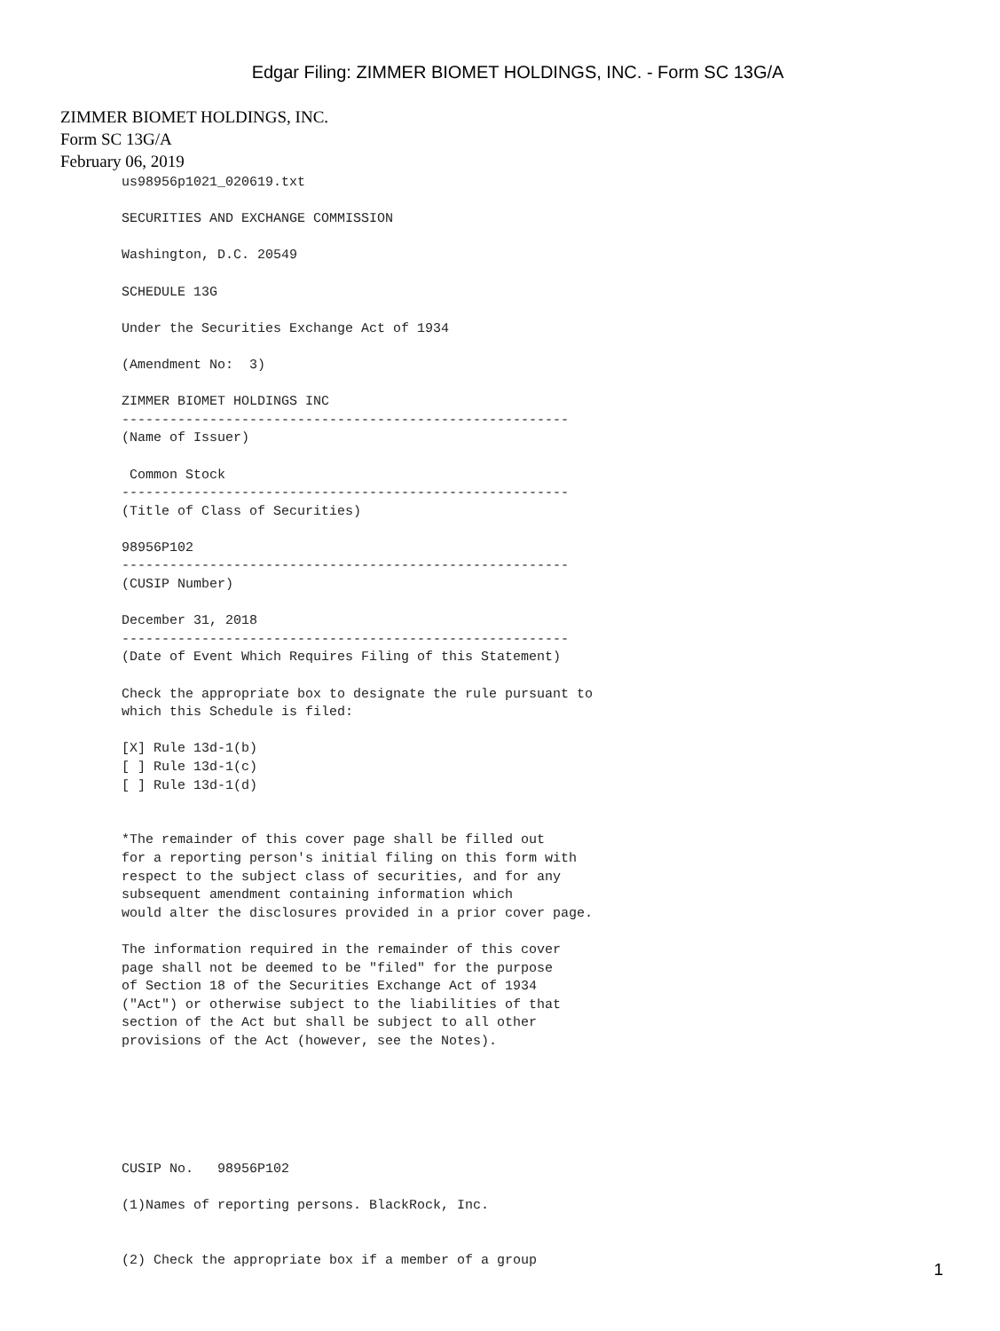Edgar Filing: ZIMMER BIOMET HOLDINGS, INC. - Form SC 13G/A
ZIMMER BIOMET HOLDINGS, INC.
Form SC 13G/A
February 06, 2019
us98956p1021_020619.txt

SECURITIES AND EXCHANGE COMMISSION

Washington, D.C. 20549

SCHEDULE 13G

Under the Securities Exchange Act of 1934

(Amendment No:  3)

ZIMMER BIOMET HOLDINGS INC
--------------------------------------------------------
(Name of Issuer)

 Common Stock
--------------------------------------------------------
(Title of Class of Securities)

98956P102
--------------------------------------------------------
(CUSIP Number)

December 31, 2018
--------------------------------------------------------
(Date of Event Which Requires Filing of this Statement)

Check the appropriate box to designate the rule pursuant to
which this Schedule is filed:

[X] Rule 13d-1(b)
[ ] Rule 13d-1(c)
[ ] Rule 13d-1(d)


*The remainder of this cover page shall be filled out
for a reporting person's initial filing on this form with
respect to the subject class of securities, and for any
subsequent amendment containing information which
would alter the disclosures provided in a prior cover page.

The information required in the remainder of this cover
page shall not be deemed to be "filed" for the purpose
of Section 18 of the Securities Exchange Act of 1934
("Act") or otherwise subject to the liabilities of that
section of the Act but shall be subject to all other
provisions of the Act (however, see the Notes).






CUSIP No.   98956P102

(1)Names of reporting persons. BlackRock, Inc.


(2) Check the appropriate box if a member of a group
1